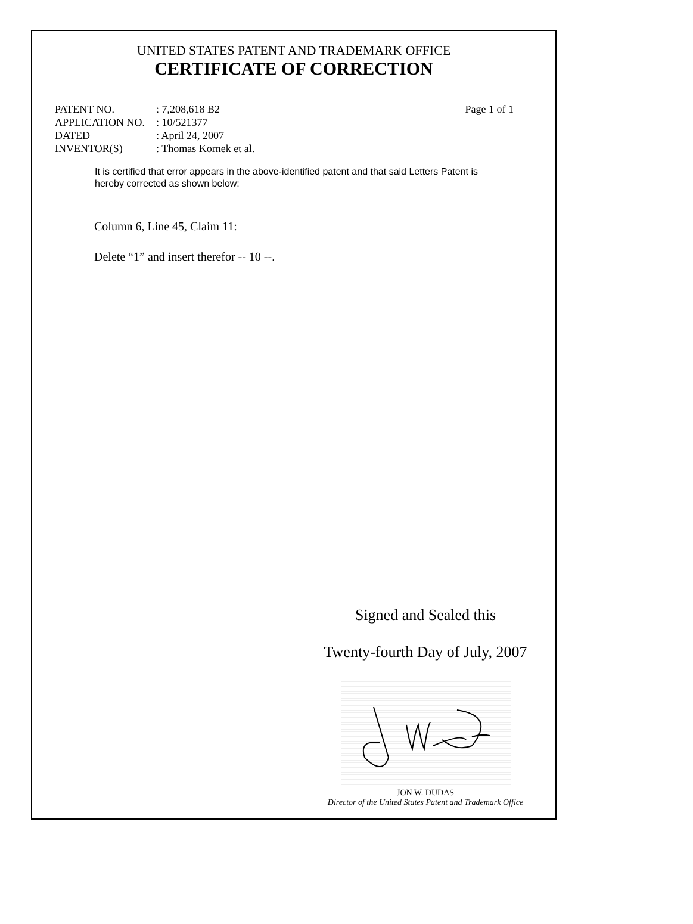UNITED STATES PATENT AND TRADEMARK OFFICE
CERTIFICATE OF CORRECTION
PATENT NO.: 7,208,618 B2 Page 1 of 1
APPLICATION NO.: 10/521377
DATED: April 24, 2007
INVENTOR(S): Thomas Kornek et al.
It is certified that error appears in the above-identified patent and that said Letters Patent is hereby corrected as shown below:
Column 6, Line 45, Claim 11:
Delete “1” and insert therefor -- 10 --.
Signed and Sealed this
Twenty-fourth Day of July, 2007
JON W. DUDAS
Director of the United States Patent and Trademark Office